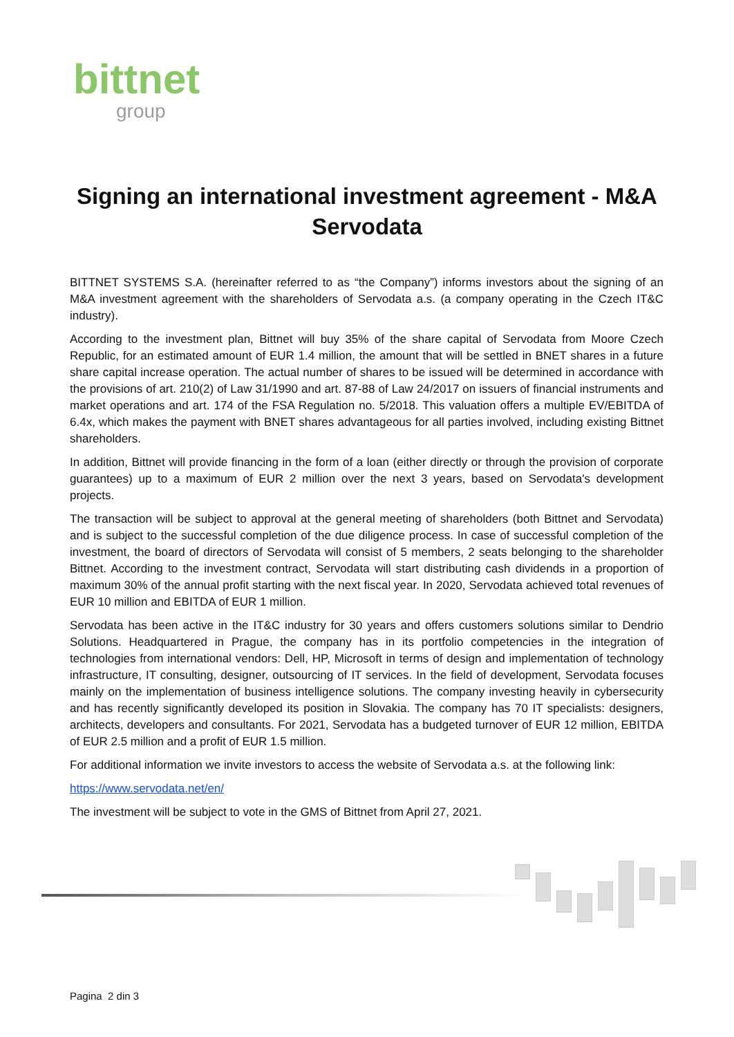bittnet
group
Signing an international investment agreement - M&A Servodata
BITTNET SYSTEMS S.A. (hereinafter referred to as “the Company”) informs investors about the signing of an M&A investment agreement with the shareholders of Servodata a.s. (a company operating in the Czech IT&C industry).
According to the investment plan, Bittnet will buy 35% of the share capital of Servodata from Moore Czech Republic, for an estimated amount of EUR 1.4 million, the amount that will be settled in BNET shares in a future share capital increase operation. The actual number of shares to be issued will be determined in accordance with the provisions of art. 210(2) of Law 31/1990 and art. 87-88 of Law 24/2017 on issuers of financial instruments and market operations and art. 174 of the FSA Regulation no. 5/2018. This valuation offers a multiple EV/EBITDA of 6.4x, which makes the payment with BNET shares advantageous for all parties involved, including existing Bittnet shareholders.
In addition, Bittnet will provide financing in the form of a loan (either directly or through the provision of corporate guarantees) up to a maximum of EUR 2 million over the next 3 years, based on Servodata's development projects.
The transaction will be subject to approval at the general meeting of shareholders (both Bittnet and Servodata) and is subject to the successful completion of the due diligence process. In case of successful completion of the investment, the board of directors of Servodata will consist of 5 members, 2 seats belonging to the shareholder Bittnet. According to the investment contract, Servodata will start distributing cash dividends in a proportion of maximum 30% of the annual profit starting with the next fiscal year. In 2020, Servodata achieved total revenues of EUR 10 million and EBITDA of EUR 1 million.
Servodata has been active in the IT&C industry for 30 years and offers customers solutions similar to Dendrio Solutions. Headquartered in Prague, the company has in its portfolio competencies in the integration of technologies from international vendors: Dell, HP, Microsoft in terms of design and implementation of technology infrastructure, IT consulting, designer, outsourcing of IT services. In the field of development, Servodata focuses mainly on the implementation of business intelligence solutions. The company investing heavily in cybersecurity and has recently significantly developed its position in Slovakia. The company has 70 IT specialists: designers, architects, developers and consultants. For 2021, Servodata has a budgeted turnover of EUR 12 million, EBITDA of EUR 2.5 million and a profit of EUR 1.5 million.
For additional information we invite investors to access the website of Servodata a.s. at the following link:
https://www.servodata.net/en/
The investment will be subject to vote in the GMS of Bittnet from April 27, 2021.
Pagina 2 din 3